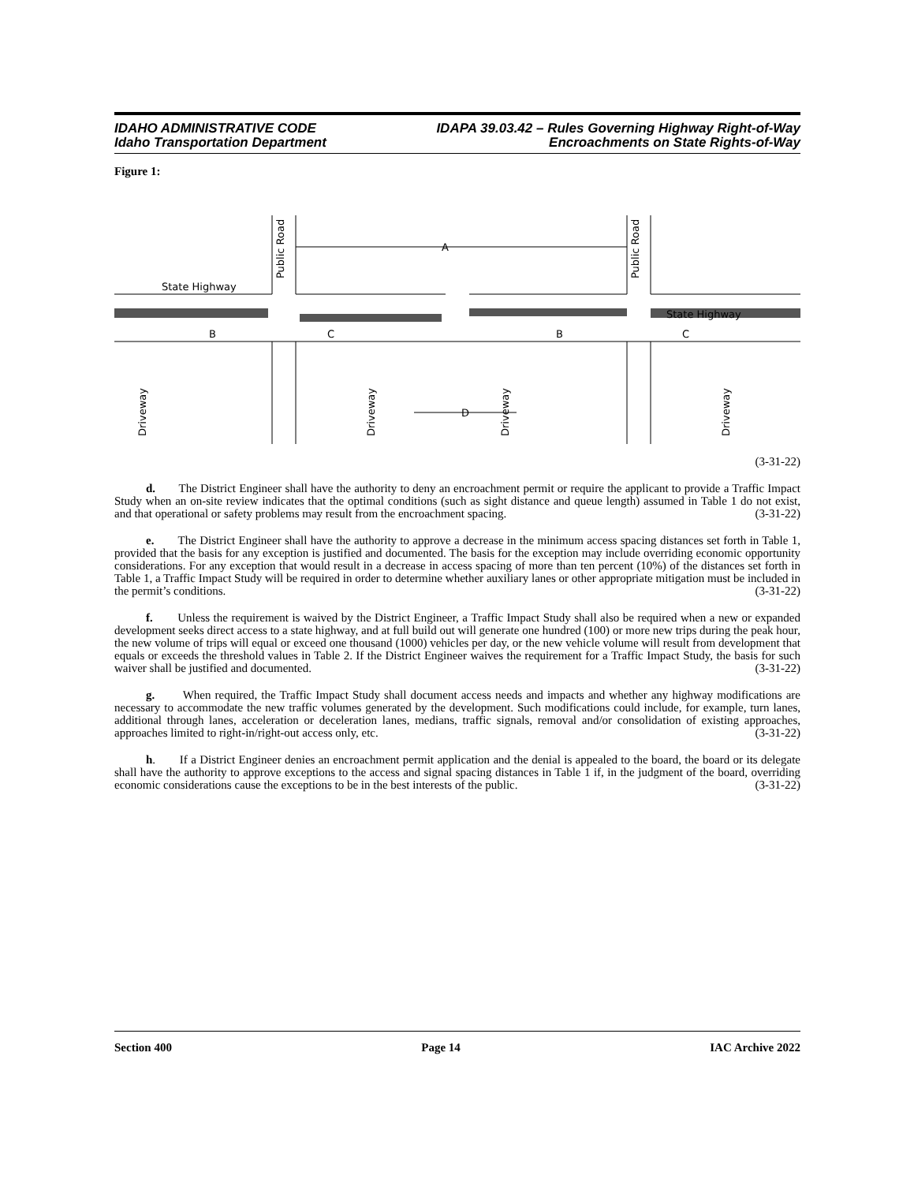IDAHO ADMINISTRATIVE CODE
Idaho Transportation Department
IDAPA 39.03.42 – Rules Governing Highway Right-of-Way
Encroachments on State Rights-of-Way
Figure 1:
State Highway
State Highway
A
B
C
B
C
D
Public Road
Public Road
Driveway
Driveway
Driveway
Driveway
(3-31-22)
d. The District Engineer shall have the authority to deny an encroachment permit or require the applicant to provide a Traffic Impact Study when an on-site review indicates that the optimal conditions (such as sight distance and queue length) assumed in Table 1 do not exist, and that operational or safety problems may result from the encroachment spacing. (3-31-22)
e. The District Engineer shall have the authority to approve a decrease in the minimum access spacing distances set forth in Table 1, provided that the basis for any exception is justified and documented. The basis for the exception may include overriding economic opportunity considerations. For any exception that would result in a decrease in access spacing of more than ten percent (10%) of the distances set forth in Table 1, a Traffic Impact Study will be required in order to determine whether auxiliary lanes or other appropriate mitigation must be included in the permit’s conditions. (3-31-22)
f. Unless the requirement is waived by the District Engineer, a Traffic Impact Study shall also be required when a new or expanded development seeks direct access to a state highway, and at full build out will generate one hundred (100) or more new trips during the peak hour, the new volume of trips will equal or exceed one thousand (1000) vehicles per day, or the new vehicle volume will result from development that equals or exceeds the threshold values in Table 2. If the District Engineer waives the requirement for a Traffic Impact Study, the basis for such waiver shall be justified and documented. (3-31-22)
g. When required, the Traffic Impact Study shall document access needs and impacts and whether any highway modifications are necessary to accommodate the new traffic volumes generated by the development. Such modifications could include, for example, turn lanes, additional through lanes, acceleration or deceleration lanes, medians, traffic signals, removal and/or consolidation of existing approaches, approaches limited to right-in/right-out access only, etc. (3-31-22)
h. If a District Engineer denies an encroachment permit application and the denial is appealed to the board, the board or its delegate shall have the authority to approve exceptions to the access and signal spacing distances in Table 1 if, in the judgment of the board, overriding economic considerations cause the exceptions to be in the best interests of the public. (3-31-22)
Section 400 Page 14 IAC Archive 2022